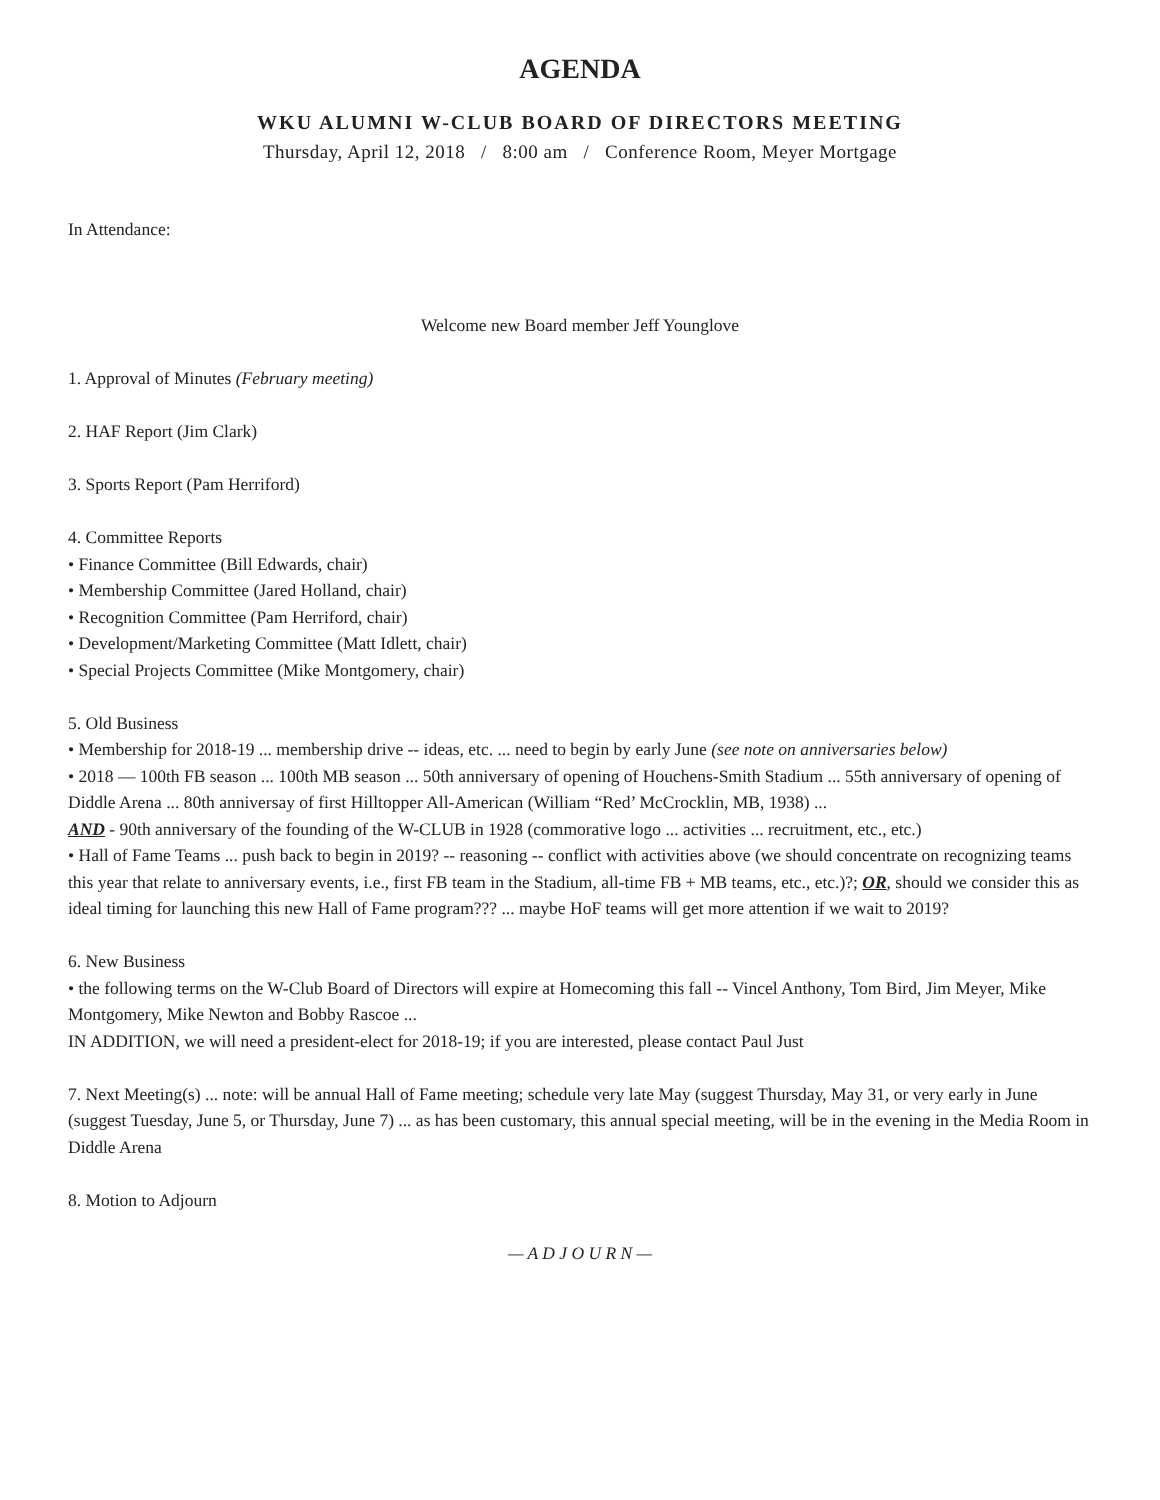AGENDA
WKU ALUMNI W-CLUB BOARD OF DIRECTORS MEETING
Thursday, April 12, 2018 / 8:00 am / Conference Room, Meyer Mortgage
In Attendance:
Welcome new Board member Jeff Younglove
1. Approval of Minutes (February meeting)
2. HAF Report (Jim Clark)
3. Sports Report (Pam Herriford)
4. Committee Reports
• Finance Committee (Bill Edwards, chair)
• Membership Committee (Jared Holland, chair)
• Recognition Committee (Pam Herriford, chair)
• Development/Marketing Committee (Matt Idlett, chair)
• Special Projects Committee (Mike Montgomery, chair)
5. Old Business
• Membership for 2018-19 ... membership drive -- ideas, etc. ... need to begin by early June (see note on anniversaries below)
• 2018 — 100th FB season ... 100th MB season ... 50th anniversary of opening of Houchens-Smith Stadium ... 55th anniversary of opening of Diddle Arena ... 80th anniversay of first Hilltopper All-American (William “Red’ McCrocklin, MB, 1938) ...
AND - 90th anniversary of the founding of the W-CLUB in 1928 (commorative logo ... activities ... recruitment, etc., etc.)
• Hall of Fame Teams ... push back to begin in 2019? -- reasoning -- conflict with activities above (we should concentrate on recognizing teams this year that relate to anniversary events, i.e., first FB team in the Stadium, all-time FB + MB teams, etc., etc.)?; OR, should we consider this as ideal timing for launching this new Hall of Fame program??? ... maybe HoF teams will get more attention if we wait to 2019?
6. New Business
• the following terms on the W-Club Board of Directors will expire at Homecoming this fall -- Vincel Anthony, Tom Bird, Jim Meyer, Mike Montgomery, Mike Newton and Bobby Rascoe ...
IN ADDITION, we will need a president-elect for 2018-19; if you are interested, please contact Paul Just
7. Next Meeting(s) ... note: will be annual Hall of Fame meeting; schedule very late May (suggest Thursday, May 31, or very early in June (suggest Tuesday, June 5, or Thursday, June 7) ... as has been customary, this annual special meeting, will be in the evening in the Media Room in Diddle Arena
8. Motion to Adjourn
— A D J O U R N —